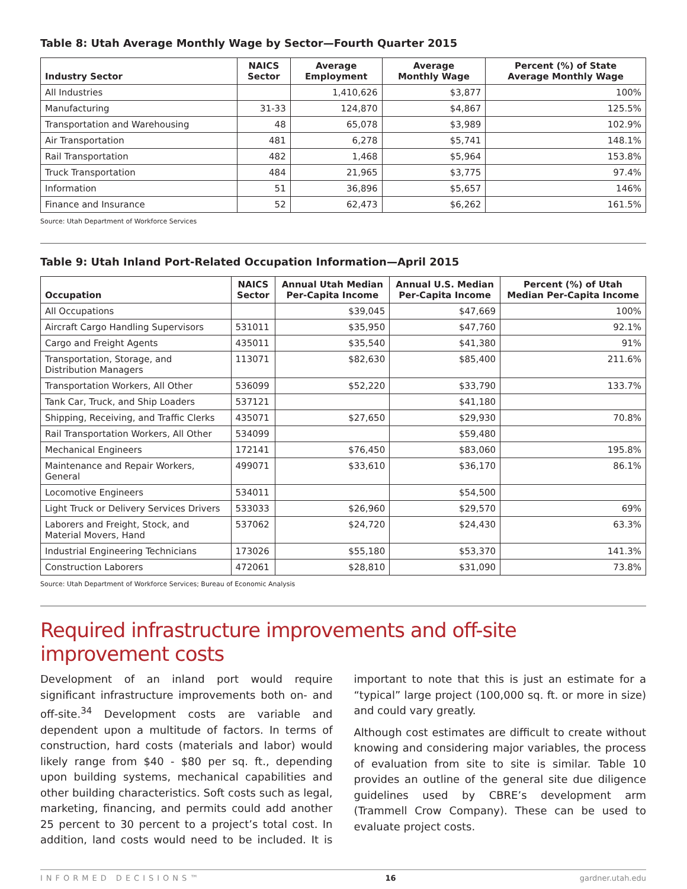Table 8: Utah Average Monthly Wage by Sector—Fourth Quarter 2015
| Industry Sector | NAICS Sector | Average Employment | Average Monthly Wage | Percent (%) of State Average Monthly Wage |
| --- | --- | --- | --- | --- |
| All Industries | | 1,410,626 | $3,877 | 100% |
| Manufacturing | 31-33 | 124,870 | $4,867 | 125.5% |
| Transportation and Warehousing | 48 | 65,078 | $3,989 | 102.9% |
| Air Transportation | 481 | 6,278 | $5,741 | 148.1% |
| Rail Transportation | 482 | 1,468 | $5,964 | 153.8% |
| Truck Transportation | 484 | 21,965 | $3,775 | 97.4% |
| Information | 51 | 36,896 | $5,657 | 146% |
| Finance and Insurance | 52 | 62,473 | $6,262 | 161.5% |
Source: Utah Department of Workforce Services
Table 9: Utah Inland Port-Related Occupation Information—April 2015
| Occupation | NAICS Sector | Annual Utah Median Per-Capita Income | Annual U.S. Median Per-Capita Income | Percent (%) of Utah Median Per-Capita Income |
| --- | --- | --- | --- | --- |
| All Occupations | | $39,045 | $47,669 | 100% |
| Aircraft Cargo Handling Supervisors | 531011 | $35,950 | $47,760 | 92.1% |
| Cargo and Freight Agents | 435011 | $35,540 | $41,380 | 91% |
| Transportation, Storage, and Distribution Managers | 113071 | $82,630 | $85,400 | 211.6% |
| Transportation Workers, All Other | 536099 | $52,220 | $33,790 | 133.7% |
| Tank Car, Truck, and Ship Loaders | 537121 | | $41,180 | |
| Shipping, Receiving, and Traffic Clerks | 435071 | $27,650 | $29,930 | 70.8% |
| Rail Transportation Workers, All Other | 534099 | | $59,480 | |
| Mechanical Engineers | 172141 | $76,450 | $83,060 | 195.8% |
| Maintenance and Repair Workers, General | 499071 | $33,610 | $36,170 | 86.1% |
| Locomotive Engineers | 534011 | | $54,500 | |
| Light Truck or Delivery Services Drivers | 533033 | $26,960 | $29,570 | 69% |
| Laborers and Freight, Stock, and Material Movers, Hand | 537062 | $24,720 | $24,430 | 63.3% |
| Industrial Engineering Technicians | 173026 | $55,180 | $53,370 | 141.3% |
| Construction Laborers | 472061 | $28,810 | $31,090 | 73.8% |
Source: Utah Department of Workforce Services; Bureau of Economic Analysis
Required infrastructure improvements and off-site improvement costs
Development of an inland port would require significant infrastructure improvements both on- and off-site.<sup>34</sup> Development costs are variable and dependent upon a multitude of factors. In terms of construction, hard costs (materials and labor) would likely range from $40 - $80 per sq. ft., depending upon building systems, mechanical capabilities and other building characteristics. Soft costs such as legal, marketing, financing, and permits could add another 25 percent to 30 percent to a project’s total cost. In addition, land costs would need to be included. It is important to note that this is just an estimate for a “typical” large project (100,000 sq. ft. or more in size) and could vary greatly.
Although cost estimates are difficult to create without knowing and considering major variables, the process of evaluation from site to site is similar. Table 10 provides an outline of the general site due diligence guidelines used by CBRE’s development arm (Trammell Crow Company). These can be used to evaluate project costs.
INFORMED DECISIONS™ 16 gardner.utah.edu